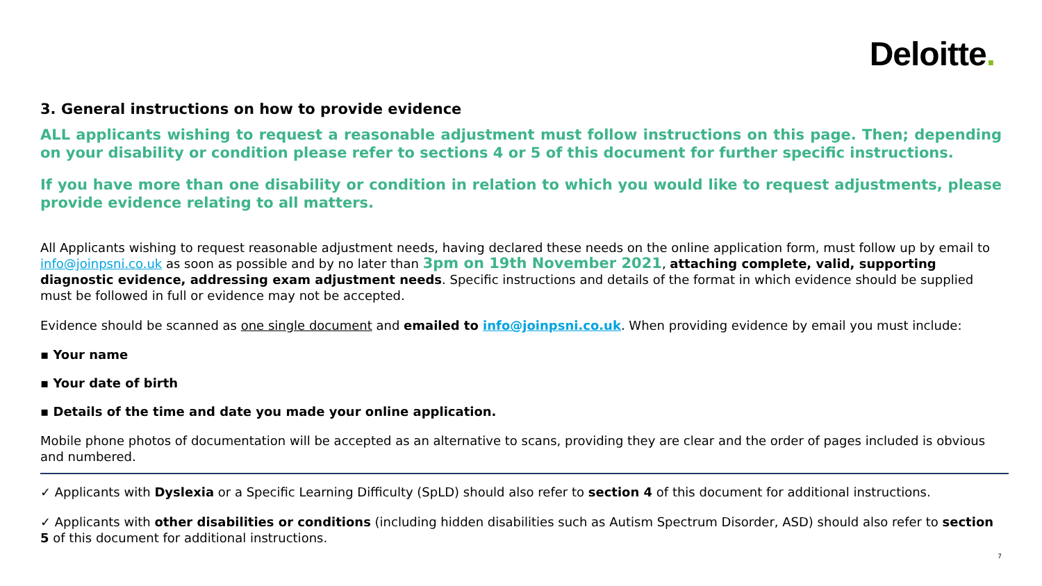Deloitte.
3. General instructions on how to provide evidence
ALL applicants wishing to request a reasonable adjustment must follow instructions on this page. Then; depending on your disability or condition please refer to sections 4 or 5 of this document for further specific instructions.
If you have more than one disability or condition in relation to which you would like to request adjustments, please provide evidence relating to all matters.
All Applicants wishing to request reasonable adjustment needs, having declared these needs on the online application form, must follow up by email to info@joinpsni.co.uk as soon as possible and by no later than 3pm on 19th November 2021, attaching complete, valid, supporting diagnostic evidence, addressing exam adjustment needs. Specific instructions and details of the format in which evidence should be supplied must be followed in full or evidence may not be accepted.
Evidence should be scanned as one single document and emailed to info@joinpsni.co.uk. When providing evidence by email you must include:
▪ Your name
▪ Your date of birth
▪ Details of the time and date you made your online application.
Mobile phone photos of documentation will be accepted as an alternative to scans, providing they are clear and the order of pages included is obvious and numbered.
✓ Applicants with Dyslexia or a Specific Learning Difficulty (SpLD) should also refer to section 4 of this document for additional instructions.
✓ Applicants with other disabilities or conditions (including hidden disabilities such as Autism Spectrum Disorder, ASD) should also refer to section 5 of this document for additional instructions.
7